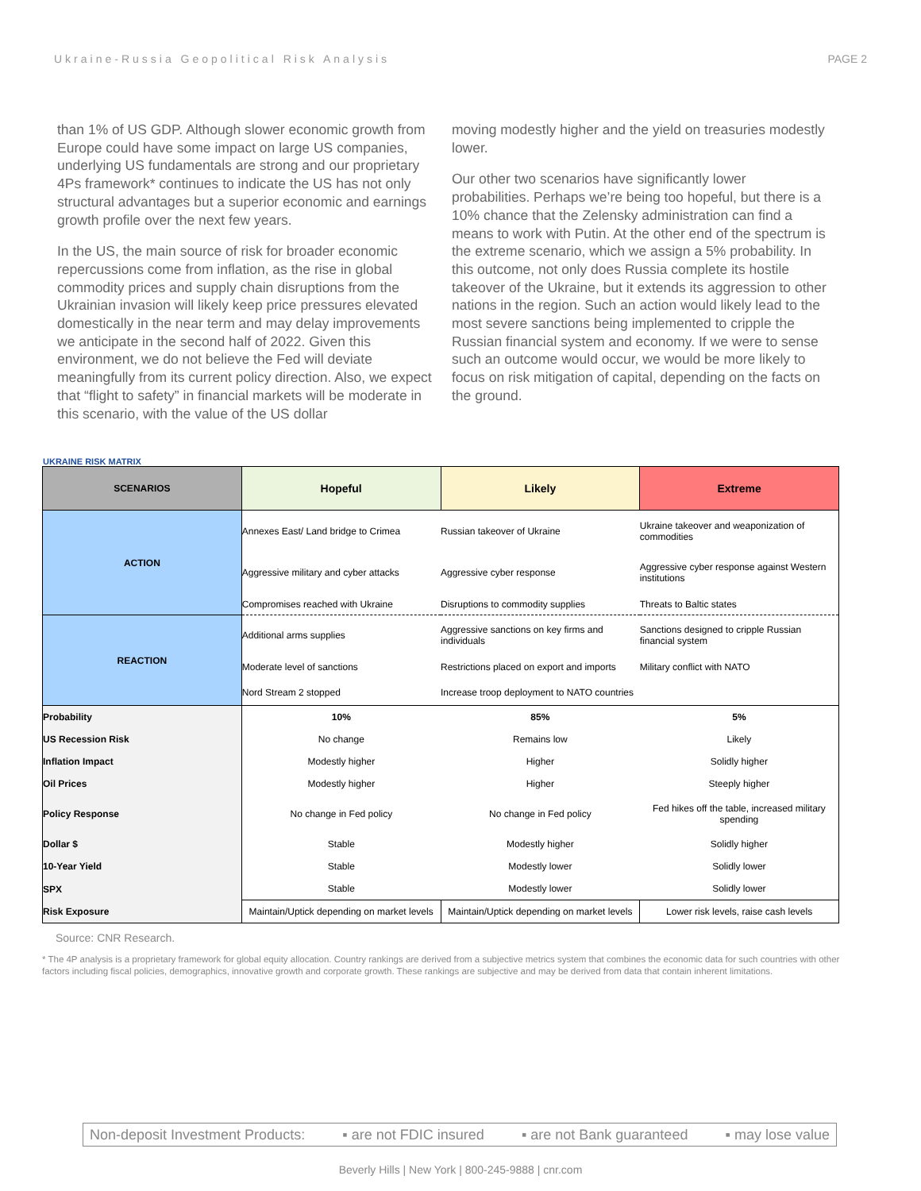Ukraine-Russia Geopolitical Risk Analysis PAGE 2
than 1% of US GDP. Although slower economic growth from Europe could have some impact on large US companies, underlying US fundamentals are strong and our proprietary 4Ps framework* continues to indicate the US has not only structural advantages but a superior economic and earnings growth profile over the next few years.
In the US, the main source of risk for broader economic repercussions come from inflation, as the rise in global commodity prices and supply chain disruptions from the Ukrainian invasion will likely keep price pressures elevated domestically in the near term and may delay improvements we anticipate in the second half of 2022. Given this environment, we do not believe the Fed will deviate meaningfully from its current policy direction. Also, we expect that “flight to safety” in financial markets will be moderate in this scenario, with the value of the US dollar
moving modestly higher and the yield on treasuries modestly lower.
Our other two scenarios have significantly lower probabilities. Perhaps we’re being too hopeful, but there is a 10% chance that the Zelensky administration can find a means to work with Putin. At the other end of the spectrum is the extreme scenario, which we assign a 5% probability. In this outcome, not only does Russia complete its hostile takeover of the Ukraine, but it extends its aggression to other nations in the region. Such an action would likely lead to the most severe sanctions being implemented to cripple the Russian financial system and economy. If we were to sense such an outcome would occur, we would be more likely to focus on risk mitigation of capital, depending on the facts on the ground.
UKRAINE RISK MATRIX
| SCENARIOS | Hopeful | Likely | Extreme |
| --- | --- | --- | --- |
| ACTION | Annexes East/ Land bridge to Crimea | Russian takeover of Ukraine | Ukraine takeover and weaponization of commodities |
| | Aggressive military and cyber attacks | Aggressive cyber response | Aggressive cyber response against Western institutions |
| | Compromises reached with Ukraine | Disruptions to commodity supplies | Threats to Baltic states |
| REACTION | Additional arms supplies | Aggressive sanctions on key firms and individuals | Sanctions designed to cripple Russian financial system |
| | Moderate level of sanctions | Restrictions placed on export and imports | Military conflict with NATO |
| | Nord Stream 2 stopped | Increase troop deployment to NATO countries | |
| Probability | 10% | 85% | 5% |
| US Recession Risk | No change | Remains low | Likely |
| Inflation Impact | Modestly higher | Higher | Solidly higher |
| Oil Prices | Modestly higher | Higher | Steeply higher |
| Policy Response | No change in Fed policy | No change in Fed policy | Fed hikes off the table, increased military spending |
| Dollar $ | Stable | Modestly higher | Solidly higher |
| 10-Year Yield | Stable | Modestly lower | Solidly lower |
| SPX | Stable | Modestly lower | Solidly lower |
| Risk Exposure | Maintain/Uptick depending on market levels | Maintain/Uptick depending on market levels | Lower risk levels, raise cash levels |
Source: CNR Research.
* The 4P analysis is a proprietary framework for global equity allocation. Country rankings are derived from a subjective metrics system that combines the economic data for such countries with other factors including fiscal policies, demographics, innovative growth and corporate growth. These rankings are subjective and may be derived from data that contain inherent limitations.
Non-deposit Investment Products: ▪ are not FDIC insured ▪ are not Bank guaranteed ▪ may lose value
Beverly Hills | New York | 800-245-9888 | cnr.com